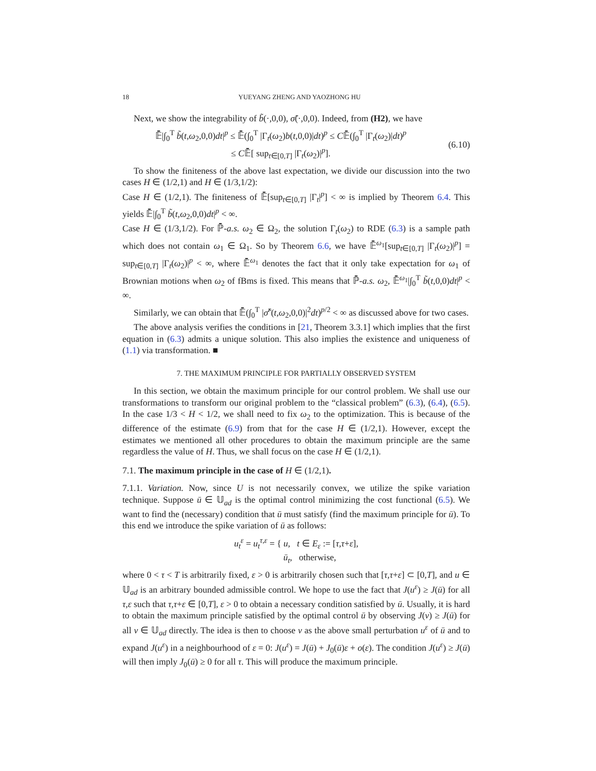18 YUEYANG ZHENG AND YAOZHONG HU
Next, we show the integrability of b̃(·,0,0), σ̃(·,0,0). Indeed, from (H2), we have
𝔼̄|∫<sub>0</sub><sup>T</sup> b̃(t,ω<sub>2</sub>,0,0)dt|<sup>p</sup> ≤ 𝔼̄(∫<sub>0</sub><sup>T</sup> |Γ<sub>t</sub>(ω<sub>2</sub>)b(t,0,0)|dt)<sup>p</sup> ≤ C𝔼̄(∫<sub>0</sub><sup>T</sup> |Γ<sub>t</sub>(ω<sub>2</sub>)|dt)<sup>p</sup>
≤ C𝔼̄[ sup<sub>t∈[0,T]</sub> |Γ<sub>t</sub>(ω<sub>2</sub>)|<sup>p</sup>].
(6.10)
To show the finiteness of the above last expectation, we divide our discussion into the two cases H ∈ (1/2,1) and H ∈ (1/3,1/2):
Case H ∈ (1/2,1). The finiteness of 𝔼̄[sup<sub>t∈[0,T]</sub> |Γ<sub>t</sub>|<sup>p</sup>] < ∞ is implied by Theorem 6.4. This yields 𝔼̄|∫<sub>0</sub><sup>T</sup> b̃(t,ω<sub>2</sub>,0,0)dt|<sup>p</sup> < ∞.
Case H ∈ (1/3,1/2). For ℙ̄-a.s. ω<sub>2</sub> ∈ Ω<sub>2</sub>, the solution Γ<sub>t</sub>(ω<sub>2</sub>) to RDE (6.3) is a sample path which does not contain ω<sub>1</sub> ∈ Ω<sub>1</sub>. So by Theorem 6.6, we have 𝔼̄<sup>ω<sub>1</sub></sup>[sup<sub>t∈[0,T]</sub> |Γ<sub>t</sub>(ω<sub>2</sub>)|<sup>p</sup>] = sup<sub>t∈[0,T]</sub> |Γ<sub>t</sub>(ω<sub>2</sub>)|<sup>p</sup> < ∞, where 𝔼̄<sup>ω<sub>1</sub></sup> denotes the fact that it only take expectation for ω<sub>1</sub> of Brownian motions when ω<sub>2</sub> of fBms is fixed. This means that ℙ̄-a.s. ω<sub>2</sub>, 𝔼̄<sup>ω<sub>1</sub></sup>|∫<sub>0</sub><sup>T</sup> b̃(t,0,0)dt|<sup>p</sup> < ∞.
Similarly, we can obtain that 𝔼̄(∫<sub>0</sub><sup>T</sup> |σ̃<sup>r</sup>(t,ω<sub>2</sub>,0,0)|<sup>2</sup>dt)<sup>p/2</sup> < ∞ as discussed above for two cases.
The above analysis verifies the conditions in [21, Theorem 3.3.1] which implies that the first equation in (6.3) admits a unique solution. This also implies the existence and uniqueness of (1.1) via transformation. ■
7. THE MAXIMUM PRINCIPLE FOR PARTIALLY OBSERVED SYSTEM
In this section, we obtain the maximum principle for our control problem. We shall use our transformations to transform our original problem to the “classical problem” (6.3), (6.4), (6.5). In the case 1/3 < H < 1/2, we shall need to fix ω<sub>2</sub> to the optimization. This is because of the difference of the estimate (6.9) from that for the case H ∈ (1/2,1). However, except the estimates we mentioned all other procedures to obtain the maximum principle are the same regardless the value of H. Thus, we shall focus on the case H ∈ (1/2,1).
7.1. The maximum principle in the case of H ∈ (1/2,1).
7.1.1. Variation. Now, since U is not necessarily convex, we utilize the spike variation technique. Suppose ū ∈ 𝕌<sub>ad</sub> is the optimal control minimizing the cost functional (6.5). We want to find the (necessary) condition that ū must satisfy (find the maximum principle for ū). To this end we introduce the spike variation of ū as follows:
u<sub>t</sub><sup>ε</sup> = u<sub>t</sub><sup>τ,ε</sup> = { u, t ∈ E<sub>ε</sub> := [τ,τ+ε],
ū<sub>t</sub>, otherwise,
where 0 < τ < T is arbitrarily fixed, ε > 0 is arbitrarily chosen such that [τ,τ+ε] ⊂ [0,T], and u ∈ 𝕌<sub>ad</sub> is an arbitrary bounded admissible control. We hope to use the fact that J(u<sup>ε</sup>) ≥ J(ū) for all τ,ε such that τ,τ+ε ∈ [0,T], ε > 0 to obtain a necessary condition satisfied by ū. Usually, it is hard to obtain the maximum principle satisfied by the optimal control ū by observing J(v) ≥ J(ū) for all v ∈ 𝕌<sub>ad</sub> directly. The idea is then to choose v as the above small perturbation u<sup>ε</sup> of ū and to expand J(u<sup>ε</sup>) in a neighbourhood of ε = 0: J(u<sup>ε</sup>) = J(ū) + J<sub>0</sub>(ū)ε + o(ε). The condition J(u<sup>ε</sup>) ≥ J(ū) will then imply J<sub>0</sub>(ū) ≥ 0 for all τ. This will produce the maximum principle.